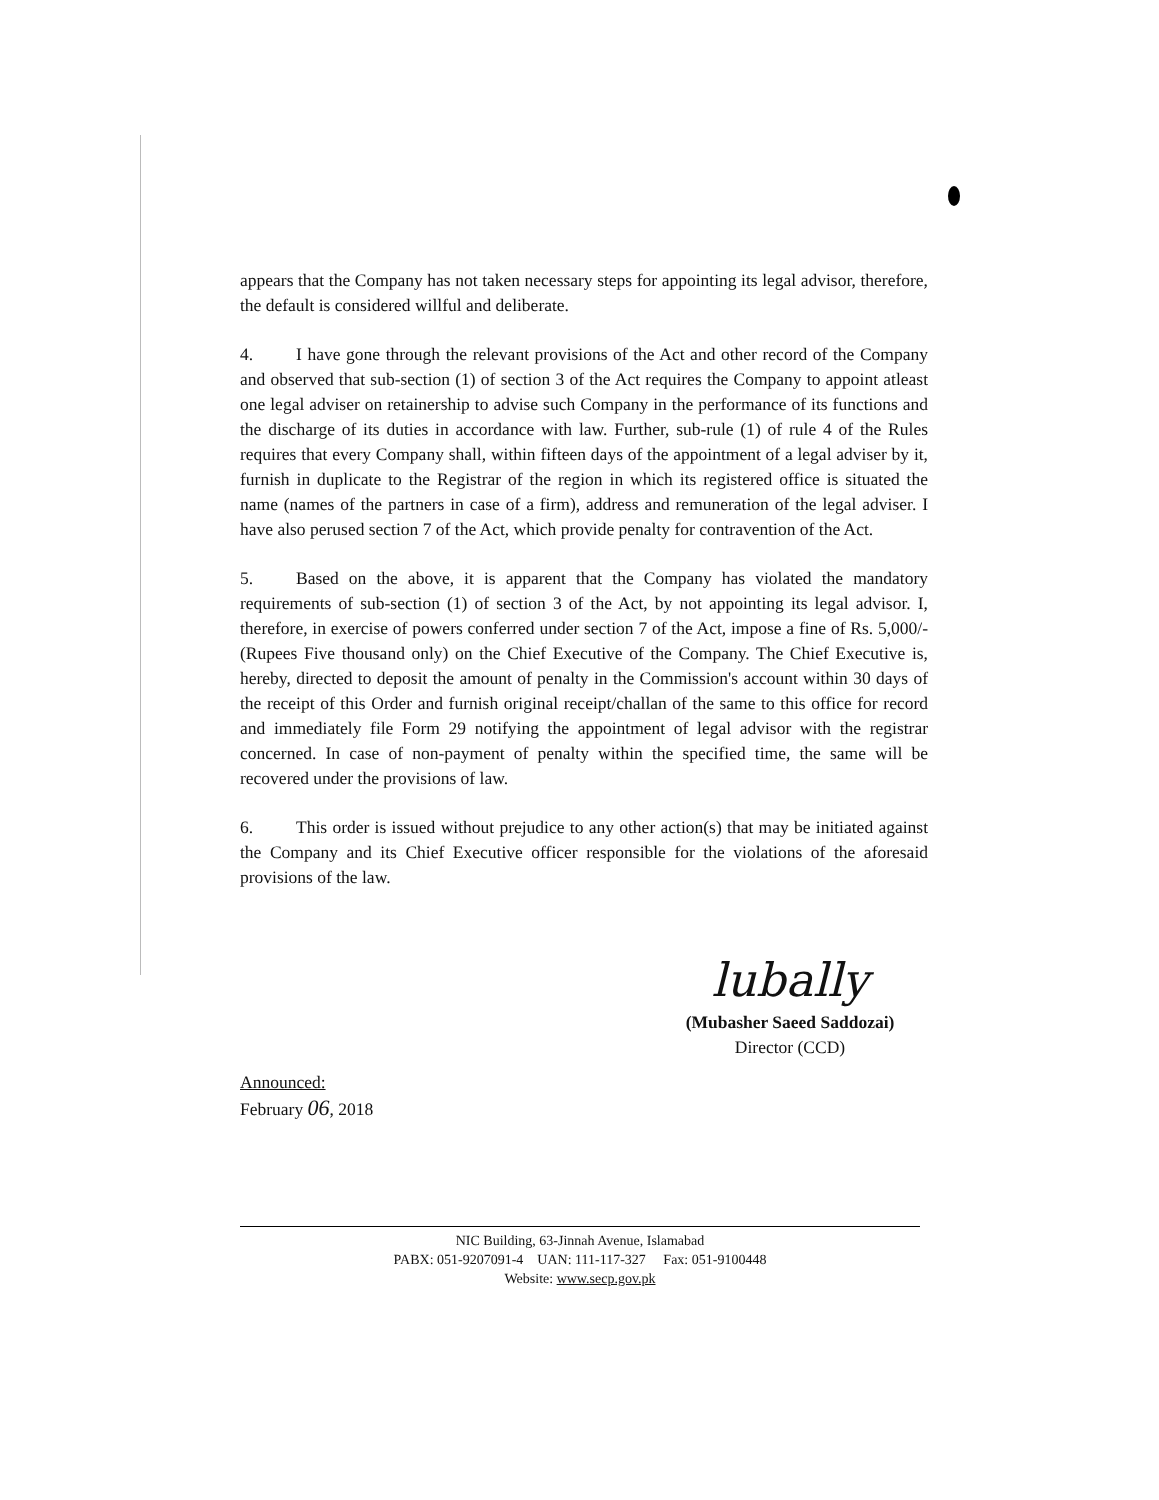appears that the Company has not taken necessary steps for appointing its legal advisor, therefore, the default is considered willful and deliberate.
4. I have gone through the relevant provisions of the Act and other record of the Company and observed that sub-section (1) of section 3 of the Act requires the Company to appoint atleast one legal adviser on retainership to advise such Company in the performance of its functions and the discharge of its duties in accordance with law. Further, sub-rule (1) of rule 4 of the Rules requires that every Company shall, within fifteen days of the appointment of a legal adviser by it, furnish in duplicate to the Registrar of the region in which its registered office is situated the name (names of the partners in case of a firm), address and remuneration of the legal adviser. I have also perused section 7 of the Act, which provide penalty for contravention of the Act.
5. Based on the above, it is apparent that the Company has violated the mandatory requirements of sub-section (1) of section 3 of the Act, by not appointing its legal advisor. I, therefore, in exercise of powers conferred under section 7 of the Act, impose a fine of Rs. 5,000/- (Rupees Five thousand only) on the Chief Executive of the Company. The Chief Executive is, hereby, directed to deposit the amount of penalty in the Commission's account within 30 days of the receipt of this Order and furnish original receipt/challan of the same to this office for record and immediately file Form 29 notifying the appointment of legal advisor with the registrar concerned. In case of non-payment of penalty within the specified time, the same will be recovered under the provisions of law.
6. This order is issued without prejudice to any other action(s) that may be initiated against the Company and its Chief Executive officer responsible for the violations of the aforesaid provisions of the law.
lubally
(Mubasher Saeed Saddozai)
Director (CCD)
Announced:
February 06, 2018
NIC Building, 63-Jinnah Avenue, Islamabad
PABX: 051-9207091-4 UAN: 111-117-327 Fax: 051-9100448
Website: www.secp.gov.pk